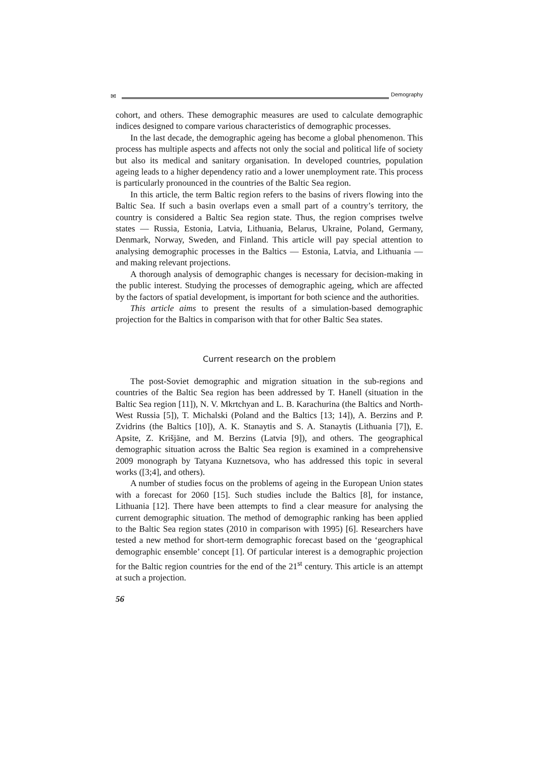✉ Demography
cohort, and others. These demographic measures are used to calculate demographic indices designed to compare various characteristics of demographic processes.
In the last decade, the demographic ageing has become a global phenomenon. This process has multiple aspects and affects not only the social and political life of society but also its medical and sanitary organisation. In developed countries, population ageing leads to a higher dependency ratio and a lower unemployment rate. This process is particularly pronounced in the countries of the Baltic Sea region.
In this article, the term Baltic region refers to the basins of rivers flowing into the Baltic Sea. If such a basin overlaps even a small part of a country’s territory, the country is considered a Baltic Sea region state. Thus, the region comprises twelve states — Russia, Estonia, Latvia, Lithuania, Belarus, Ukraine, Poland, Germany, Denmark, Norway, Sweden, and Finland. This article will pay special attention to analysing demographic processes in the Baltics — Estonia, Latvia, and Lithuania — and making relevant projections.
A thorough analysis of demographic changes is necessary for decision-making in the public interest. Studying the processes of demographic ageing, which are affected by the factors of spatial development, is important for both science and the authorities.
This article aims to present the results of a simulation-based demographic projection for the Baltics in comparison with that for other Baltic Sea states.
Current research on the problem
The post-Soviet demographic and migration situation in the sub-regions and countries of the Baltic Sea region has been addressed by T. Hanell (situation in the Baltic Sea region [11]), N. V. Mkrtchyan and L. B. Karachurina (the Baltics and North-West Russia [5]), T. Michalski (Poland and the Baltics [13; 14]), A. Berzins and P. Zvidrins (the Baltics [10]), A. K. Stanaytis and S. A. Stanaytis (Lithuania [7]), E. Apsite, Z. Krišjāne, and M. Berzins (Latvia [9]), and others. The geographical demographic situation across the Baltic Sea region is examined in a comprehensive 2009 monograph by Tatyana Kuznetsova, who has addressed this topic in several works ([3;4], and others).
A number of studies focus on the problems of ageing in the European Union states with a forecast for 2060 [15]. Such studies include the Baltics [8], for instance, Lithuania [12]. There have been attempts to find a clear measure for analysing the current demographic situation. The method of demographic ranking has been applied to the Baltic Sea region states (2010 in comparison with 1995) [6]. Researchers have tested a new method for short-term demographic forecast based on the ‘geographical demographic ensemble’ concept [1]. Of particular interest is a demographic projection for the Baltic region countries for the end of the 21<sup>st</sup> century. This article is an attempt at such a projection.
56